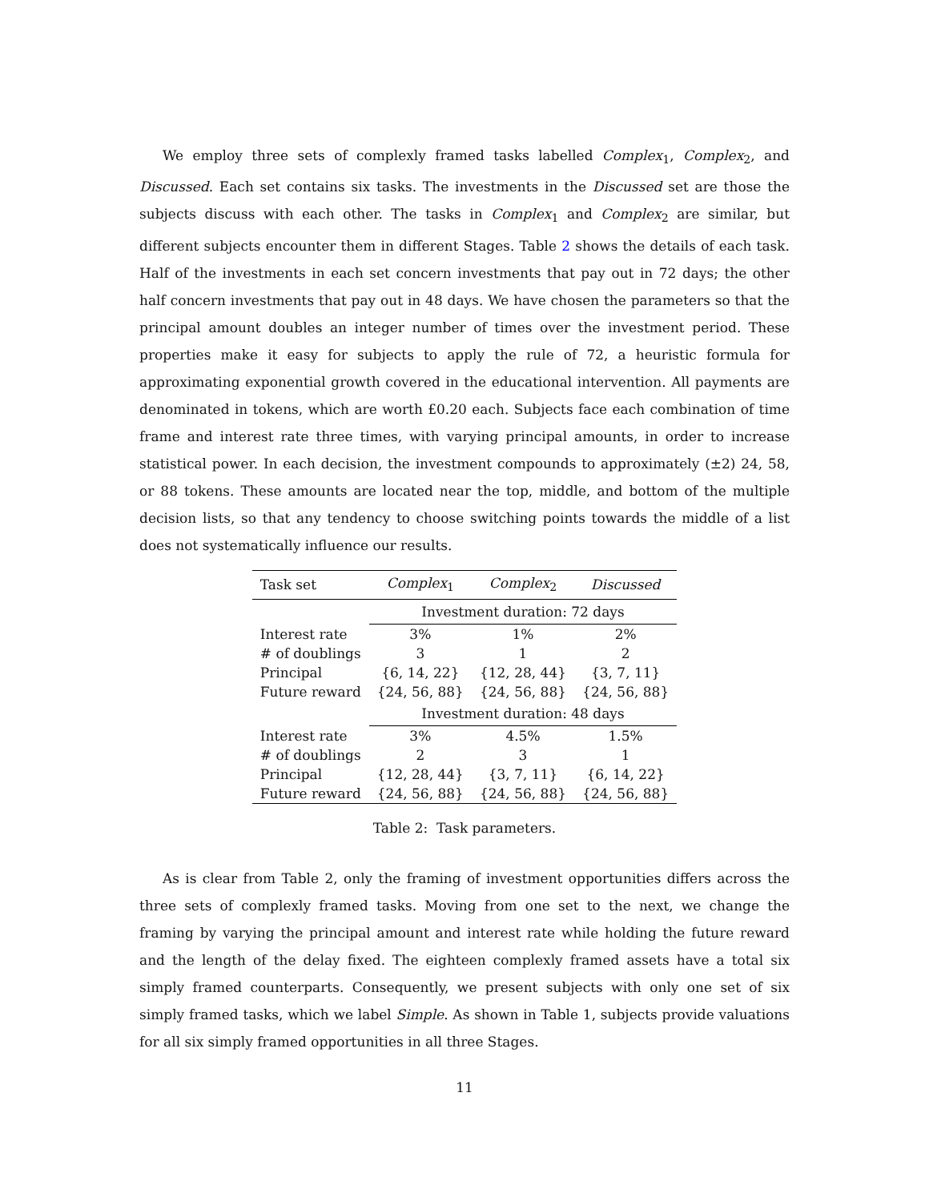We employ three sets of complexly framed tasks labelled Complex<sub>1</sub>, Complex<sub>2</sub>, and Discussed. Each set contains six tasks. The investments in the Discussed set are those the subjects discuss with each other. The tasks in Complex<sub>1</sub> and Complex<sub>2</sub> are similar, but different subjects encounter them in different Stages. Table 2 shows the details of each task. Half of the investments in each set concern investments that pay out in 72 days; the other half concern investments that pay out in 48 days. We have chosen the parameters so that the principal amount doubles an integer number of times over the investment period. These properties make it easy for subjects to apply the rule of 72, a heuristic formula for approximating exponential growth covered in the educational intervention. All payments are denominated in tokens, which are worth £0.20 each. Subjects face each combination of time frame and interest rate three times, with varying principal amounts, in order to increase statistical power. In each decision, the investment compounds to approximately (±2) 24, 58, or 88 tokens. These amounts are located near the top, middle, and bottom of the multiple decision lists, so that any tendency to choose switching points towards the middle of a list does not systematically influence our results.
| Task set | Complex<sub>1</sub> | Complex<sub>2</sub> | Discussed |
| --- | --- | --- | --- |
| | Investment duration: 72 days | | |
| Interest rate | 3% | 1% | 2% |
| # of doublings | 3 | 1 | 2 |
| Principal | {6, 14, 22} | {12, 28, 44} | {3, 7, 11} |
| Future reward | {24, 56, 88} | {24, 56, 88} | {24, 56, 88} |
| | Investment duration: 48 days | | |
| Interest rate | 3% | 4.5% | 1.5% |
| # of doublings | 2 | 3 | 1 |
| Principal | {12, 28, 44} | {3, 7, 11} | {6, 14, 22} |
| Future reward | {24, 56, 88} | {24, 56, 88} | {24, 56, 88} |
Table 2: Task parameters.
As is clear from Table 2, only the framing of investment opportunities differs across the three sets of complexly framed tasks. Moving from one set to the next, we change the framing by varying the principal amount and interest rate while holding the future reward and the length of the delay fixed. The eighteen complexly framed assets have a total six simply framed counterparts. Consequently, we present subjects with only one set of six simply framed tasks, which we label Simple. As shown in Table 1, subjects provide valuations for all six simply framed opportunities in all three Stages.
11